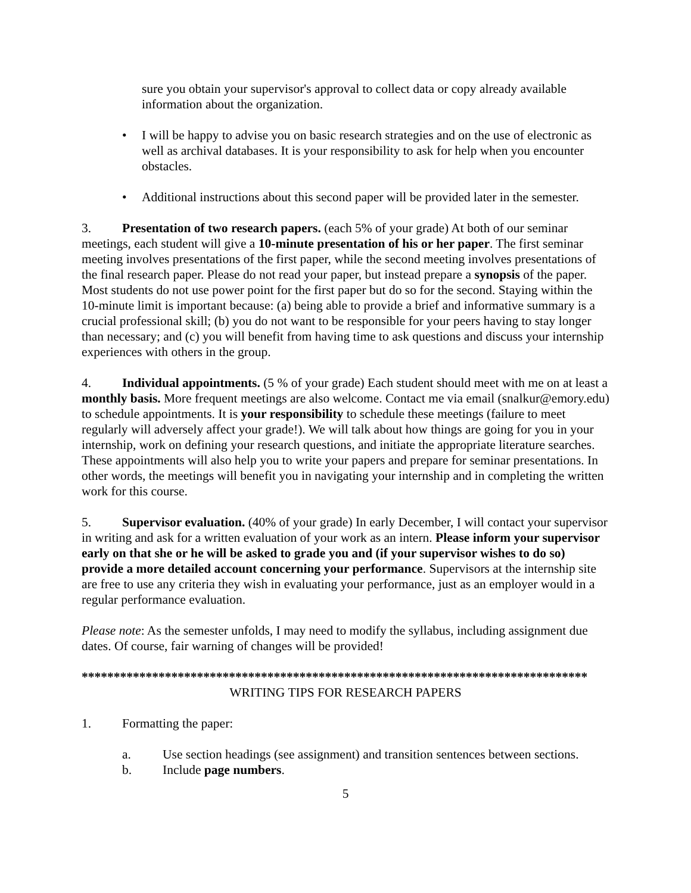sure you obtain your supervisor's approval to collect data or copy already available information about the organization.
• I will be happy to advise you on basic research strategies and on the use of electronic as well as archival databases. It is your responsibility to ask for help when you encounter obstacles.
• Additional instructions about this second paper will be provided later in the semester.
3. Presentation of two research papers. (each 5% of your grade) At both of our seminar meetings, each student will give a 10-minute presentation of his or her paper. The first seminar meeting involves presentations of the first paper, while the second meeting involves presentations of the final research paper. Please do not read your paper, but instead prepare a synopsis of the paper. Most students do not use power point for the first paper but do so for the second. Staying within the 10-minute limit is important because: (a) being able to provide a brief and informative summary is a crucial professional skill; (b) you do not want to be responsible for your peers having to stay longer than necessary; and (c) you will benefit from having time to ask questions and discuss your internship experiences with others in the group.
4. Individual appointments. (5 % of your grade) Each student should meet with me on at least a monthly basis. More frequent meetings are also welcome. Contact me via email (snalkur@emory.edu) to schedule appointments. It is your responsibility to schedule these meetings (failure to meet regularly will adversely affect your grade!). We will talk about how things are going for you in your internship, work on defining your research questions, and initiate the appropriate literature searches. These appointments will also help you to write your papers and prepare for seminar presentations. In other words, the meetings will benefit you in navigating your internship and in completing the written work for this course.
5. Supervisor evaluation. (40% of your grade) In early December, I will contact your supervisor in writing and ask for a written evaluation of your work as an intern. Please inform your supervisor early on that she or he will be asked to grade you and (if your supervisor wishes to do so) provide a more detailed account concerning your performance. Supervisors at the internship site are free to use any criteria they wish in evaluating your performance, just as an employer would in a regular performance evaluation.
Please note: As the semester unfolds, I may need to modify the syllabus, including assignment due dates. Of course, fair warning of changes will be provided!
*******************************************************************************
WRITING TIPS FOR RESEARCH PAPERS
1. Formatting the paper:
a. Use section headings (see assignment) and transition sentences between sections.
b. Include page numbers.
5